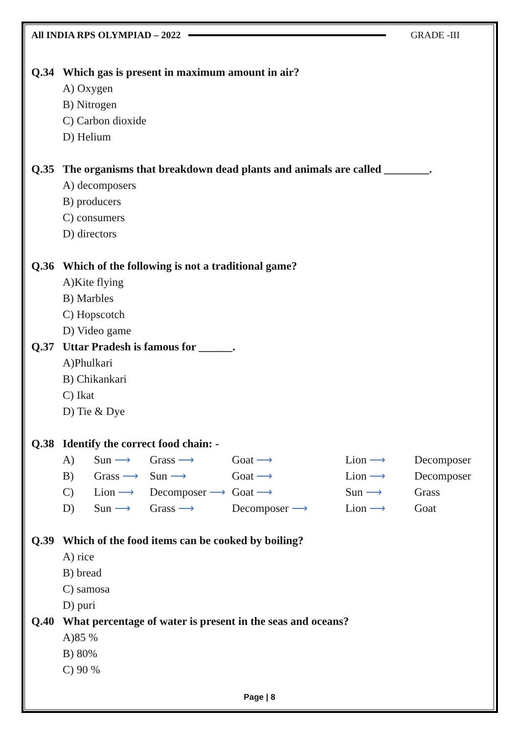All INDIA RPS OLYMPIAD – 2022 GRADE -III
Q.34 Which gas is present in maximum amount in air?
A) Oxygen
B) Nitrogen
C) Carbon dioxide
D) Helium
Q.35 The organisms that breakdown dead plants and animals are called ________.
A) decomposers
B) producers
C) consumers
D) directors
Q.36 Which of the following is not a traditional game?
A)Kite flying
B) Marbles
C) Hopscotch
D) Video game
Q.37 Uttar Pradesh is famous for ______.
A)Phulkari
B) Chikankari
C) Ikat
D) Tie & Dye
Q.38 Identify the correct food chain: -
| A) | Sun ⟶ | Grass ⟶ | Goat ⟶ | Lion ⟶ | Decomposer |
| B) | Grass ⟶ | Sun ⟶ | Goat ⟶ | Lion ⟶ | Decomposer |
| C) | Lion ⟶ | Decomposer ⟶ | Goat ⟶ | Sun ⟶ | Grass |
| D) | Sun ⟶ | Grass ⟶ | Decomposer ⟶ | Lion ⟶ | Goat |
Q.39 Which of the food items can be cooked by boiling?
A) rice
B) bread
C) samosa
D) puri
Q.40 What percentage of water is present in the seas and oceans?
A)85 %
B) 80%
C) 90 %
Page | 8